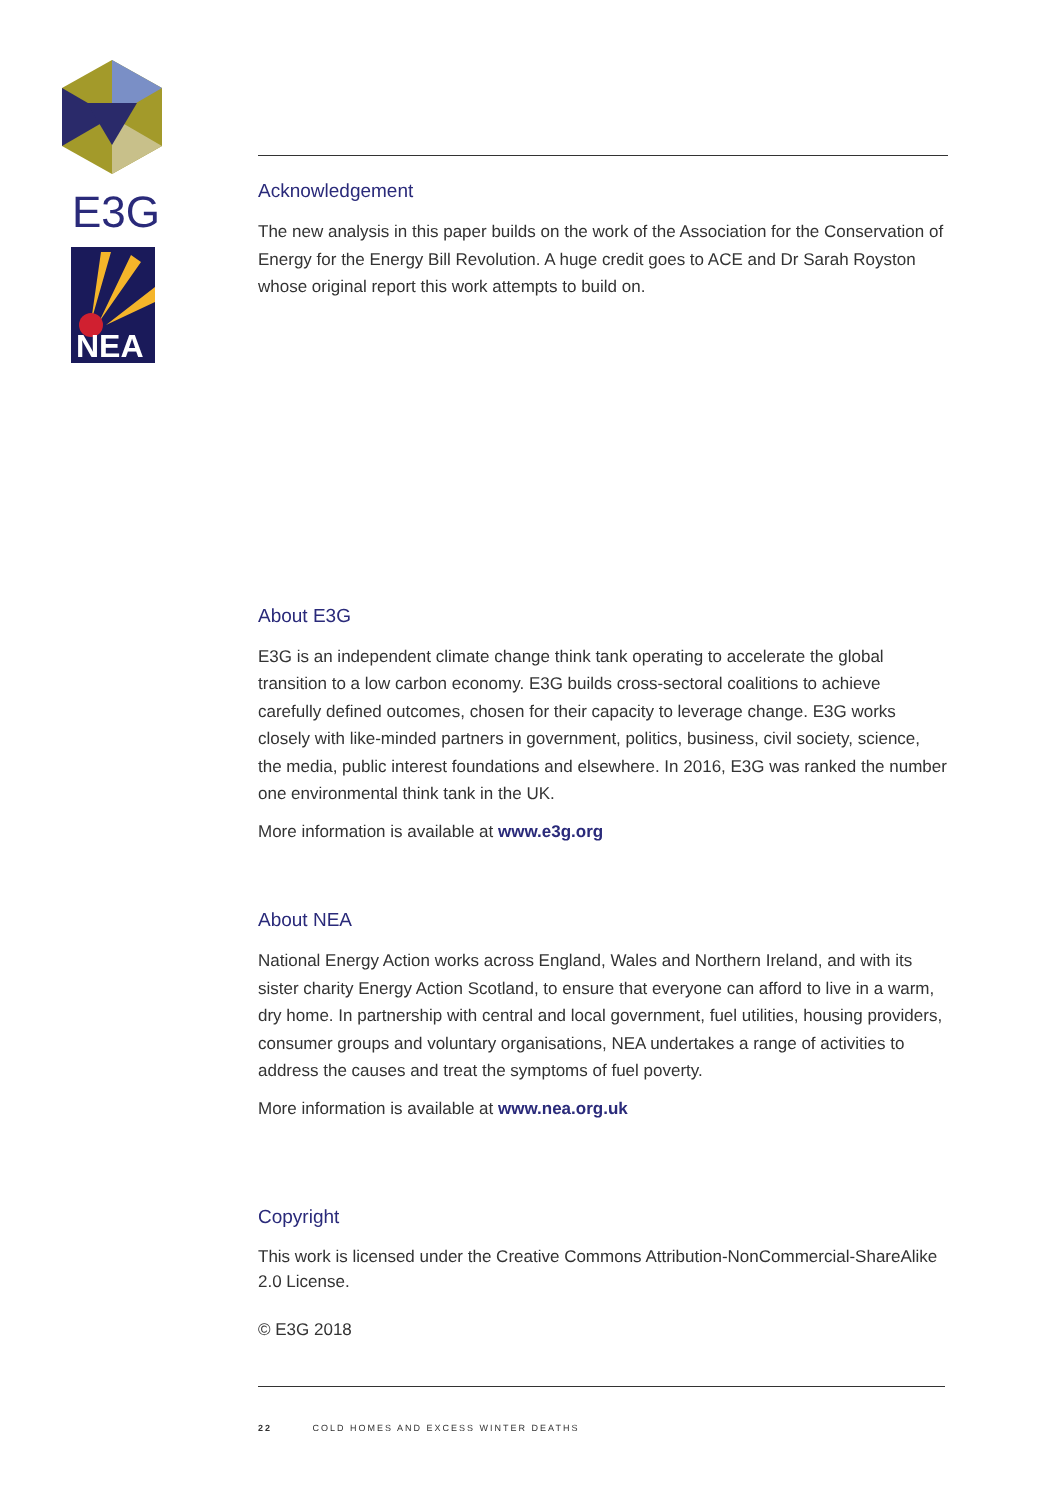E3G
NEA
Acknowledgement
The new analysis in this paper builds on the work of the Association for the Conservation of Energy for the Energy Bill Revolution. A huge credit goes to ACE and Dr Sarah Royston whose original report this work attempts to build on.
About E3G
E3G is an independent climate change think tank operating to accelerate the global transition to a low carbon economy. E3G builds cross-sectoral coalitions to achieve carefully defined outcomes, chosen for their capacity to leverage change. E3G works closely with like-minded partners in government, politics, business, civil society, science, the media, public interest foundations and elsewhere. In 2016, E3G was ranked the number one environmental think tank in the UK.
More information is available at www.e3g.org
About NEA
National Energy Action works across England, Wales and Northern Ireland, and with its sister charity Energy Action Scotland, to ensure that everyone can afford to live in a warm, dry home. In partnership with central and local government, fuel utilities, housing providers, consumer groups and voluntary organisations, NEA undertakes a range of activities to address the causes and treat the symptoms of fuel poverty.
More information is available at www.nea.org.uk
Copyright
This work is licensed under the Creative Commons Attribution-NonCommercial-ShareAlike 2.0 License.
© E3G 2018
22 COLD HOMES AND EXCESS WINTER DEATHS